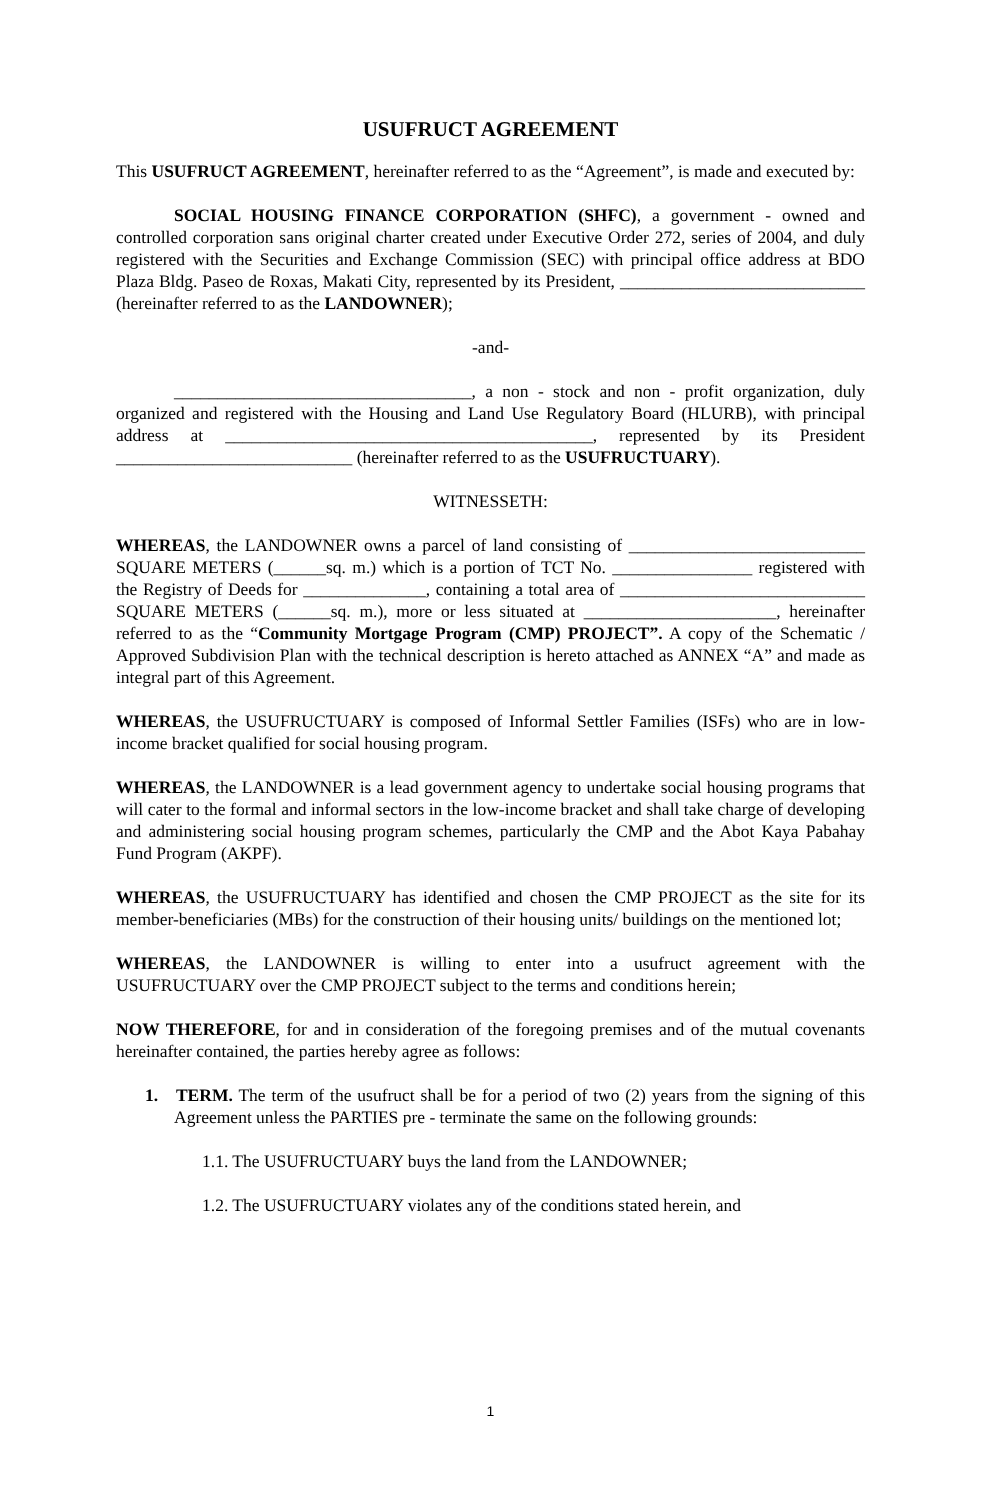USUFRUCT AGREEMENT
This USUFRUCT AGREEMENT, hereinafter referred to as the “Agreement”, is made and executed by:
SOCIAL HOUSING FINANCE CORPORATION (SHFC), a government - owned and controlled corporation sans original charter created under Executive Order 272, series of 2004, and duly registered with the Securities and Exchange Commission (SEC) with principal office address at BDO Plaza Bldg. Paseo de Roxas, Makati City, represented by its President, ____________________________ (hereinafter referred to as the LANDOWNER);
-and-
__________________________________, a non - stock and non - profit organization, duly organized and registered with the Housing and Land Use Regulatory Board (HLURB), with principal address at __________________________________________, represented by its President ___________________________ (hereinafter referred to as the USUFRUCTUARY).
WITNESSETH:
WHEREAS, the LANDOWNER owns a parcel of land consisting of ___________________________ SQUARE METERS (______sq. m.) which is a portion of TCT No. ________________ registered with the Registry of Deeds for ______________, containing a total area of ____________________________ SQUARE METERS (______sq. m.), more or less situated at ______________________, hereinafter referred to as the “Community Mortgage Program (CMP) PROJECT”. A copy of the Schematic / Approved Subdivision Plan with the technical description is hereto attached as ANNEX “A” and made as integral part of this Agreement.
WHEREAS, the USUFRUCTUARY is composed of Informal Settler Families (ISFs) who are in low- income bracket qualified for social housing program.
WHEREAS, the LANDOWNER is a lead government agency to undertake social housing programs that will cater to the formal and informal sectors in the low-income bracket and shall take charge of developing and administering social housing program schemes, particularly the CMP and the Abot Kaya Pabahay Fund Program (AKPF).
WHEREAS, the USUFRUCTUARY has identified and chosen the CMP PROJECT as the site for its member-beneficiaries (MBs) for the construction of their housing units/ buildings on the mentioned lot;
WHEREAS, the LANDOWNER is willing to enter into a usufruct agreement with the USUFRUCTUARY over the CMP PROJECT subject to the terms and conditions herein;
NOW THEREFORE, for and in consideration of the foregoing premises and of the mutual covenants hereinafter contained, the parties hereby agree as follows:
1. TERM. The term of the usufruct shall be for a period of two (2) years from the signing of this Agreement unless the PARTIES pre - terminate the same on the following grounds:
1.1. The USUFRUCTUARY buys the land from the LANDOWNER;
1.2. The USUFRUCTUARY violates any of the conditions stated herein, and
1